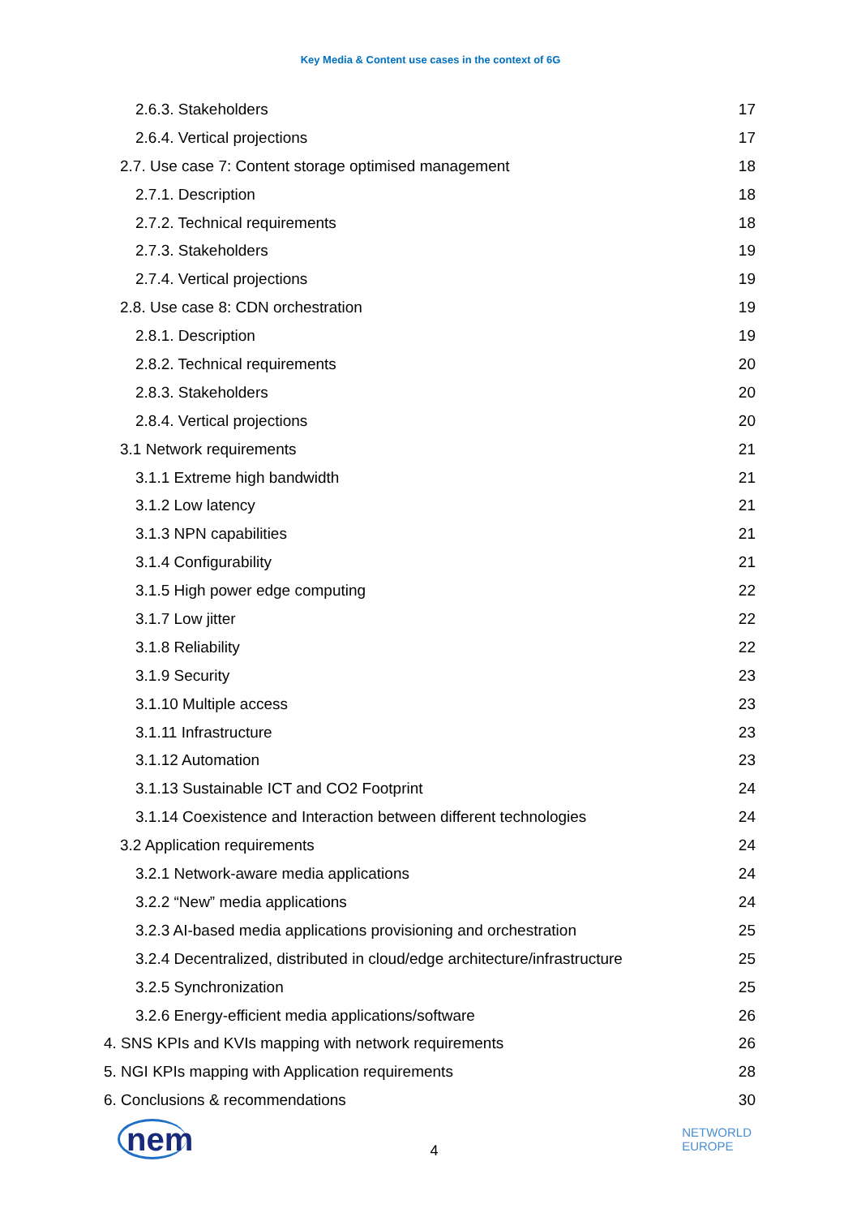Key Media & Content use cases in the context of 6G
2.6.3. Stakeholders 17
2.6.4. Vertical projections 17
2.7. Use case 7: Content storage optimised management 18
2.7.1. Description 18
2.7.2. Technical requirements 18
2.7.3. Stakeholders 19
2.7.4. Vertical projections 19
2.8. Use case 8: CDN orchestration 19
2.8.1. Description 19
2.8.2. Technical requirements 20
2.8.3. Stakeholders 20
2.8.4. Vertical projections 20
3.1 Network requirements 21
3.1.1 Extreme high bandwidth 21
3.1.2 Low latency 21
3.1.3 NPN capabilities 21
3.1.4 Configurability 21
3.1.5 High power edge computing 22
3.1.7 Low jitter 22
3.1.8 Reliability 22
3.1.9 Security 23
3.1.10 Multiple access 23
3.1.11 Infrastructure 23
3.1.12 Automation 23
3.1.13 Sustainable ICT and CO2 Footprint 24
3.1.14 Coexistence and Interaction between different technologies 24
3.2 Application requirements 24
3.2.1 Network-aware media applications 24
3.2.2 “New” media applications 24
3.2.3 AI-based media applications provisioning and orchestration 25
3.2.4 Decentralized, distributed in cloud/edge architecture/infrastructure 25
3.2.5 Synchronization 25
3.2.6 Energy-efficient media applications/software 26
4. SNS KPIs and KVIs mapping with network requirements 26
5. NGI KPIs mapping with Application requirements 28
6. Conclusions & recommendations 30
nem
4
NETWORLD
EUROPE